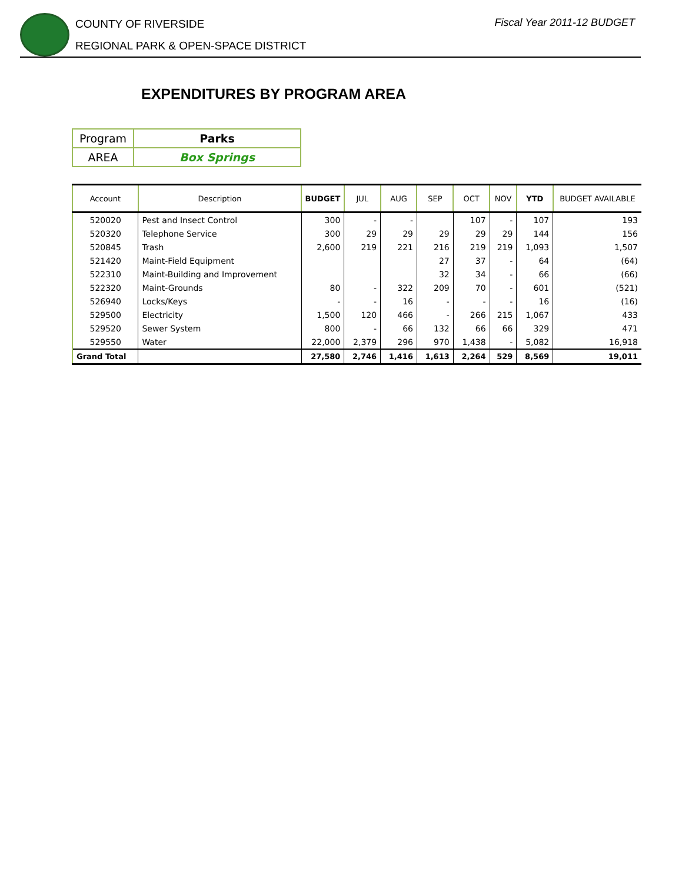COUNTY OF RIVERSIDE
REGIONAL PARK & OPEN-SPACE DISTRICT
Fiscal Year 2011-12 BUDGET
EXPENDITURES BY PROGRAM AREA
| Program | Parks |
| AREA | Box Springs |
| Account | Description | BUDGET | JUL | AUG | SEP | OCT | NOV | YTD | BUDGET AVAILABLE |
| --- | --- | --- | --- | --- | --- | --- | --- | --- | --- |
| 520020 | Pest and Insect Control | 300 | - | - | | 107 | - | 107 | 193 |
| 520320 | Telephone Service | 300 | 29 | 29 | 29 | 29 | 29 | 144 | 156 |
| 520845 | Trash | 2,600 | 219 | 221 | 216 | 219 | 219 | 1,093 | 1,507 |
| 521420 | Maint-Field Equipment | | | | 27 | 37 | - | 64 | (64) |
| 522310 | Maint-Building and Improvement | | | | 32 | 34 | - | 66 | (66) |
| 522320 | Maint-Grounds | 80 | - | 322 | 209 | 70 | - | 601 | (521) |
| 526940 | Locks/Keys | - | - | 16 | - | - | - | 16 | (16) |
| 529500 | Electricity | 1,500 | 120 | 466 | - | 266 | 215 | 1,067 | 433 |
| 529520 | Sewer System | 800 | - | 66 | 132 | 66 | 66 | 329 | 471 |
| 529550 | Water | 22,000 | 2,379 | 296 | 970 | 1,438 | - | 5,082 | 16,918 |
| Grand Total | | 27,580 | 2,746 | 1,416 | 1,613 | 2,264 | 529 | 8,569 | 19,011 |